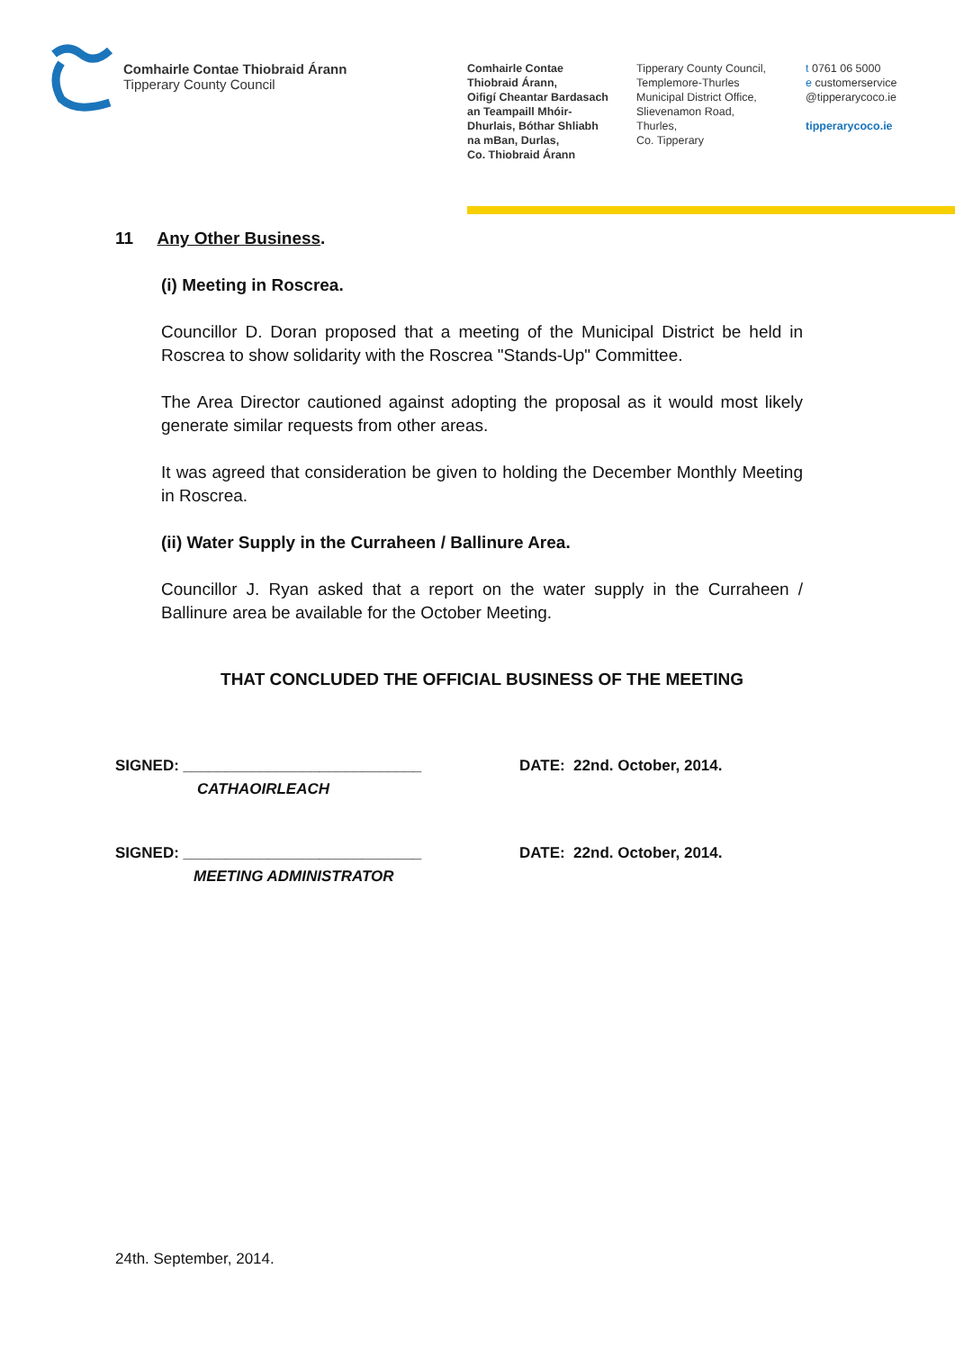Comhairle Contae Thiobraid Árann
Tipperary County Council
Comhairle Contae
Thiobraid Árann,
Oifigí Cheantar Bardasach
an Teampaill Mhóir-
Dhurlais, Bóthar Shliabh
na mBan, Durlas,
Co. Thiobraid Árann
Tipperary County Council,
Templemore-Thurles
Municipal District Office,
Slievenamon Road,
Thurles,
Co. Tipperary
t 0761 06 5000
e customerservice
@tipperarycoco.ie
tipperarycoco.ie
11 Any Other Business.
(i) Meeting in Roscrea.
Councillor D. Doran proposed that a meeting of the Municipal District be held in Roscrea to show solidarity with the Roscrea "Stands-Up" Committee.
The Area Director cautioned against adopting the proposal as it would most likely generate similar requests from other areas.
It was agreed that consideration be given to holding the December Monthly Meeting in Roscrea.
(ii) Water Supply in the Curraheen / Ballinure Area.
Councillor J. Ryan asked that a report on the water supply in the Curraheen / Ballinure area be available for the October Meeting.
THAT CONCLUDED THE OFFICIAL BUSINESS OF THE MEETING
SIGNED: ____________________________
CATHAOIRLEACH
DATE: 22nd. October, 2014.
SIGNED: ____________________________
MEETING ADMINISTRATOR
DATE: 22nd. October, 2014.
24th. September, 2014.